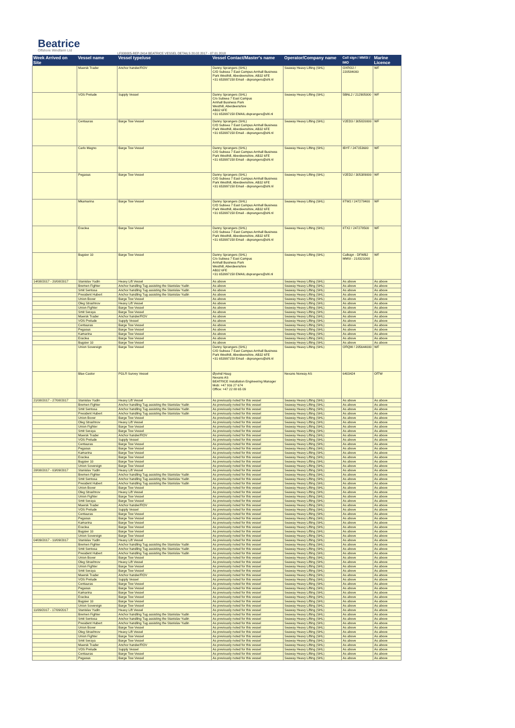Beatrice
Offshore Windfarm Ltd
LF000005-REP-2414 BEATRICE VESSEL DETAILS 20.02.2017 - 07.01.2018
| Week Arrived on Site | Vessel name | Vessel type/use | Vessel Contact/Master's name | Operator/Company name | Call sign / MMSI / IMO | Marine Licence |
| --- | --- | --- | --- | --- | --- | --- |
| | Maersk Trader | Anchor hander/ROV | Danny Sprangers (SHL) C/O Subsea 7 East Campus Arnhall Business Park Westhill, Aberdeenshire, AB32 6FE +31 653997158 Email - dsprangers@shl.nl | Seaway Heavy Lifting (SHL) | OXRO2 / 220584000 | WF |
| | VOS Prelude | Supply Vessel | Danny Sprangers (SHL) C/o Subsea 7 East Campus Arnhall Business Park Westhill, Aberdeenshire AB32 6FE +31 653997158 EMAIL:dsprangers@shl.nl | Seaway Heavy Lifting (SHL) | 5BNL2 / 212905000 | WF |
| | Centauras | Barge Tow Vessel | Danny Sprangers (SHL) C/O Subsea 7 East Campus Arnhall Business Park Westhill, Aberdeenshire, AB32 6FE +31 653997158 Email - dsprangers@shl.nl | Seaway Heavy Lifting (SHL) | V2ED3 / 305820000 | WF |
| | Carlo Magno | Barge Tow Vessel | Danny Sprangers (SHL) C/O Subsea 7 East Campus Arnhall Business Park Westhill, Aberdeenshire, AB32 6FE +31 653997158 Email - dsprangers@shl.nl | Seaway Heavy Lifting (SHL) | IBYF / 247153600 | WF |
| | Pegasus | Barge Tow Vessel | Danny Sprangers (SHL) C/O Subsea 7 East Campus Arnhall Business Park Westhill, Aberdeenshire, AB32 6FE +31 653997158 Email - dsprangers@shl.nl | Seaway Heavy Lifting (SHL) | V2ED2 / 305389000 | WF |
| | Mkamarina | Barge Tow Vessel | Danny Sprangers (SHL) C/O Subsea 7 East Campus Arnhall Business Park Westhill, Aberdeenshire, AB32 6FE +31 653997158 Email - dsprangers@shl.nl | Seaway Heavy Lifting (SHL) | IITW2 / 247278400 | WF |
| | Eraclea | Barge Tow Vessel | Danny Sprangers (SHL) C/O Subsea 7 East Campus Arnhall Business Park Westhill, Aberdeenshire, AB32 6FE +31 653997158 Email - dsprangers@shl.nl | Seaway Heavy Lifting (SHL) | IITX2 / 247278500 | WF |
| | Bugsier 10 | Barge Tow Vessel | Danny Sprangers (SHL) C/o Subsea 7 East Campus Arnhall Business Park Westhill, Aberdeenshire AB32 6FE +31 653997158 EMAIL:dsprangers@shl.nl | Seaway Heavy Lifting (SHL) | Callsign - DFWB2 MMSI - 218321000 | WF |
| 14/08/2017 - 20/08/2017 | Stanislav Yudin | Heavy Lift Vessel | As above | Seaway Heavy Lifting (SHL) | As above | As above |
| | Bremen Fighter | Anchor handling Tug assisting the Stanislav Yudin | As above | Seaway Heavy Lifting (SHL) | As above | As above |
| | Smit Sentosa | Anchor handling Tug assisting the Stanislav Yudin | As above | Seaway Heavy Lifting (SHL) | As above | As above |
| | President Hubert | Anchor handling Tug assisting the Stanislav Yudin | As above | Seaway Heavy Lifting (SHL) | As above | As above |
| | Union Boxer | Barge Tow Vessel | As above | Seaway Heavy Lifting (SHL) | As above | As above |
| | Oleg Strashnov | Heavy Lift Vessel | As above | Seaway Heavy Lifting (SHL) | As above | As above |
| | Union Fighter | Barge Tow Vessel | As above | Seaway Heavy Lifting (SHL) | As above | As above |
| | Smit Seraya | Barge Tow Vessel | As above | Seaway Heavy Lifting (SHL) | As above | As above |
| | Maersk Trader | Anchor hander/ROV | As above | Seaway Heavy Lifting (SHL) | As above | As above |
| | VOS Prelude | Supply Vessel | As above | Seaway Heavy Lifting (SHL) | As above | As above |
| | Centauras | Barge Tow Vessel | As above | Seaway Heavy Lifting (SHL) | As above | As above |
| | Pegasus | Barge Tow Vessel | As above | Seaway Heavy Lifting (SHL) | As above | As above |
| | Kamarina | Barge Tow Vessel | As above | Seaway Heavy Lifting (SHL) | As above | As above |
| | Eraclea | Barge Tow Vessel | As above | Seaway Heavy Lifting (SHL) | As above | As above |
| | Bugsier 10 | Barge Tow Vessel | As above | Seaway Heavy Lifting (SHL) | As above | As above |
| | Union Sovereign | Barge Tow Vessel | Danny Sprangers (SHL) C/O Subsea 7 East Campus Arnhall Business Park Westhill, Aberdeenshire, AB32 6FE +31 653997158 Email - dsprangers@shl.nl | Seaway Heavy Lifting (SHL) | ORQW / 205644000 | WF |
| | Blue Castor | PGLR Survey Vessel | Øyvind Haug Nexans AS BEATRICE Installation Engineering Manager Mob: +47 916 27 674 Office: +47 22 88 65 09 | Nexans Norway AS | 6403424 | OfTW |
| 21/08/2017 - 27/08/2017 | Stanislav Yudin | Heavy Lift Vessel | As previously noted for this vessel | Seaway Heavy Lifting (SHL) | As above | As above |
| | Bremen Fighter | Anchor handling Tug assisting the Stanislav Yudin | As previously noted for this vessel | Seaway Heavy Lifting (SHL) | As above | As above |
| | Smit Sentosa | Anchor handling Tug assisting the Stanislav Yudin | As previously noted for this vessel | Seaway Heavy Lifting (SHL) | As above | As above |
| | President Hubert | Anchor handling Tug assisting the Stanislav Yudin | As previously noted for this vessel | Seaway Heavy Lifting (SHL) | As above | As above |
| | Union Boxer | Barge Tow Vessel | As previously noted for this vessel | Seaway Heavy Lifting (SHL) | As above | As above |
| | Oleg Strashnov | Heavy Lift Vessel | As previously noted for this vessel | Seaway Heavy Lifting (SHL) | As above | As above |
| | Union Fighter | Barge Tow Vessel | As previously noted for this vessel | Seaway Heavy Lifting (SHL) | As above | As above |
| | Smit Seraya | Barge Tow Vessel | As previously noted for this vessel | Seaway Heavy Lifting (SHL) | As above | As above |
| | Maersk Trader | Anchor hander/ROV | As previously noted for this vessel | Seaway Heavy Lifting (SHL) | As above | As above |
| | VOS Prelude | Supply Vessel | As previously noted for this vessel | Seaway Heavy Lifting (SHL) | As above | As above |
| | Centauras | Barge Tow Vessel | As previously noted for this vessel | Seaway Heavy Lifting (SHL) | As above | As above |
| | Pegasus | Barge Tow Vessel | As previously noted for this vessel | Seaway Heavy Lifting (SHL) | As above | As above |
| | Kamarina | Barge Tow Vessel | As previously noted for this vessel | Seaway Heavy Lifting (SHL) | As above | As above |
| | Eraclea | Barge Tow Vessel | As previously noted for this vessel | Seaway Heavy Lifting (SHL) | As above | As above |
| | Bugsier 10 | Barge Tow Vessel | As previously noted for this vessel | Seaway Heavy Lifting (SHL) | As above | As above |
| | Union Sovereign | Barge Tow Vessel | As previously noted for this vessel | Seaway Heavy Lifting (SHL) | As above | As above |
| 28/08/2017 - 03/09/2017 | Stanislav Yudin | Heavy Lift Vessel | As previously noted for this vessel | Seaway Heavy Lifting (SHL) | As above | As above |
| | Bremen Fighter | Anchor handling Tug assisting the Stanislav Yudin | As previously noted for this vessel | Seaway Heavy Lifting (SHL) | As above | As above |
| | Smit Sentosa | Anchor handling Tug assisting the Stanislav Yudin | As previously noted for this vessel | Seaway Heavy Lifting (SHL) | As above | As above |
| | President Hubert | Anchor handling Tug assisting the Stanislav Yudin | As previously noted for this vessel | Seaway Heavy Lifting (SHL) | As above | As above |
| | Union Boxer | Barge Tow Vessel | As previously noted for this vessel | Seaway Heavy Lifting (SHL) | As above | As above |
| | Oleg Strashnov | Heavy Lift Vessel | As previously noted for this vessel | Seaway Heavy Lifting (SHL) | As above | As above |
| | Union Fighter | Barge Tow Vessel | As previously noted for this vessel | Seaway Heavy Lifting (SHL) | As above | As above |
| | Smit Seraya | Barge Tow Vessel | As previously noted for this vessel | Seaway Heavy Lifting (SHL) | As above | As above |
| | Maersk Trader | Anchor hander/ROV | As previously noted for this vessel | Seaway Heavy Lifting (SHL) | As above | As above |
| | VOS Prelude | Supply Vessel | As previously noted for this vessel | Seaway Heavy Lifting (SHL) | As above | As above |
| | Centauras | Barge Tow Vessel | As previously noted for this vessel | Seaway Heavy Lifting (SHL) | As above | As above |
| | Pegasus | Barge Tow Vessel | As previously noted for this vessel | Seaway Heavy Lifting (SHL) | As above | As above |
| | Kamarina | Barge Tow Vessel | As previously noted for this vessel | Seaway Heavy Lifting (SHL) | As above | As above |
| | Eraclea | Barge Tow Vessel | As previously noted for this vessel | Seaway Heavy Lifting (SHL) | As above | As above |
| | Bugsier 10 | Barge Tow Vessel | As previously noted for this vessel | Seaway Heavy Lifting (SHL) | As above | As above |
| | Union Sovereign | Barge Tow Vessel | As previously noted for this vessel | Seaway Heavy Lifting (SHL) | As above | As above |
| 04/09/2017 - 10/09/2017 | Stanislav Yudin | Heavy Lift Vessel | As previously noted for this vessel | Seaway Heavy Lifting (SHL) | As above | As above |
| | Bremen Fighter | Anchor handling Tug assisting the Stanislav Yudin | As previously noted for this vessel | Seaway Heavy Lifting (SHL) | As above | As above |
| | Smit Sentosa | Anchor handling Tug assisting the Stanislav Yudin | As previously noted for this vessel | Seaway Heavy Lifting (SHL) | As above | As above |
| | President Hubert | Anchor handling Tug assisting the Stanislav Yudin | As previously noted for this vessel | Seaway Heavy Lifting (SHL) | As above | As above |
| | Union Boxer | Barge Tow Vessel | As previously noted for this vessel | Seaway Heavy Lifting (SHL) | As above | As above |
| | Oleg Strashnov | Heavy Lift Vessel | As previously noted for this vessel | Seaway Heavy Lifting (SHL) | As above | As above |
| | Union Fighter | Barge Tow Vessel | As previously noted for this vessel | Seaway Heavy Lifting (SHL) | As above | As above |
| | Smit Seraya | Barge Tow Vessel | As previously noted for this vessel | Seaway Heavy Lifting (SHL) | As above | As above |
| | Maersk Trader | Anchor hander/ROV | As previously noted for this vessel | Seaway Heavy Lifting (SHL) | As above | As above |
| | VOS Prelude | Supply Vessel | As previously noted for this vessel | Seaway Heavy Lifting (SHL) | As above | As above |
| | Centauras | Barge Tow Vessel | As previously noted for this vessel | Seaway Heavy Lifting (SHL) | As above | As above |
| | Pegasus | Barge Tow Vessel | As previously noted for this vessel | Seaway Heavy Lifting (SHL) | As above | As above |
| | Kamarina | Barge Tow Vessel | As previously noted for this vessel | Seaway Heavy Lifting (SHL) | As above | As above |
| | Eraclea | Barge Tow Vessel | As previously noted for this vessel | Seaway Heavy Lifting (SHL) | As above | As above |
| | Bugsier 10 | Barge Tow Vessel | As previously noted for this vessel | Seaway Heavy Lifting (SHL) | As above | As above |
| | Union Sovereign | Barge Tow Vessel | As previously noted for this vessel | Seaway Heavy Lifting (SHL) | As above | As above |
| 11/09/2017 - 17/09/2017 | Stanislav Yudin | Heavy Lift Vessel | As previously noted for this vessel | Seaway Heavy Lifting (SHL) | As above | As above |
| | Bremen Fighter | Anchor handling Tug assisting the Stanislav Yudin | As previously noted for this vessel | Seaway Heavy Lifting (SHL) | As above | As above |
| | Smit Sentosa | Anchor handling Tug assisting the Stanislav Yudin | As previously noted for this vessel | Seaway Heavy Lifting (SHL) | As above | As above |
| | President Hubert | Anchor handling Tug assisting the Stanislav Yudin | As previously noted for this vessel | Seaway Heavy Lifting (SHL) | As above | As above |
| | Union Boxer | Barge Tow Vessel | As previously noted for this vessel | Seaway Heavy Lifting (SHL) | As above | As above |
| | Oleg Strashnov | Heavy Lift Vessel | As previously noted for this vessel | Seaway Heavy Lifting (SHL) | As above | As above |
| | Union Fighter | Barge Tow Vessel | As previously noted for this vessel | Seaway Heavy Lifting (SHL) | As above | As above |
| | Smit Seraya | Barge Tow Vessel | As previously noted for this vessel | Seaway Heavy Lifting (SHL) | As above | As above |
| | Maersk Trader | Anchor hander/ROV | As previously noted for this vessel | Seaway Heavy Lifting (SHL) | As above | As above |
| | VOS Prelude | Supply Vessel | As previously noted for this vessel | Seaway Heavy Lifting (SHL) | As above | As above |
| | Centauras | Barge Tow Vessel | As previously noted for this vessel | Seaway Heavy Lifting (SHL) | As above | As above |
| | Pegasus | Barge Tow Vessel | As previously noted for this vessel | Seaway Heavy Lifting (SHL) | As above | As above |